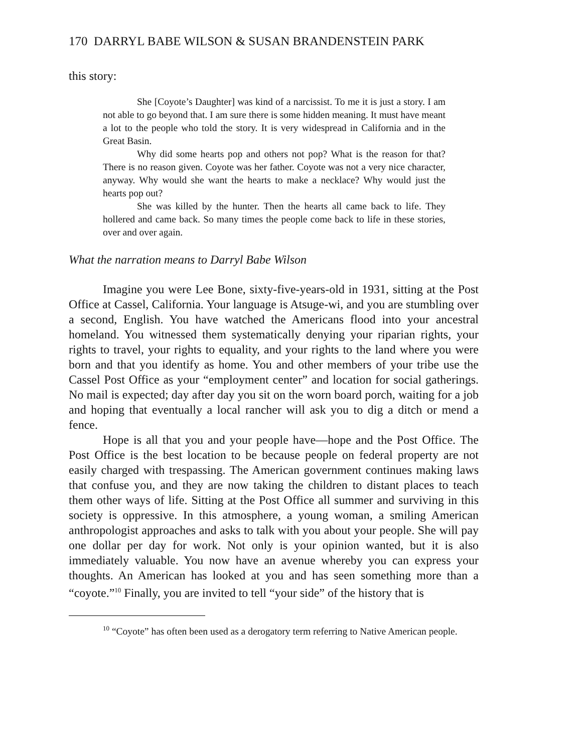170 DARRYL BABE WILSON & SUSAN BRANDENSTEIN PARK
this story:
She [Coyote’s Daughter] was kind of a narcissist. To me it is just a story. I am not able to go beyond that. I am sure there is some hidden meaning. It must have meant a lot to the people who told the story. It is very widespread in California and in the Great Basin.
Why did some hearts pop and others not pop? What is the reason for that? There is no reason given. Coyote was her father. Coyote was not a very nice character, anyway. Why would she want the hearts to make a necklace? Why would just the hearts pop out?
She was killed by the hunter. Then the hearts all came back to life. They hollered and came back. So many times the people come back to life in these stories, over and over again.
What the narration means to Darryl Babe Wilson
Imagine you were Lee Bone, sixty-five-years-old in 1931, sitting at the Post Office at Cassel, California. Your language is Atsuge-wi, and you are stumbling over a second, English. You have watched the Americans flood into your ancestral homeland. You witnessed them systematically denying your riparian rights, your rights to travel, your rights to equality, and your rights to the land where you were born and that you identify as home. You and other members of your tribe use the Cassel Post Office as your “employment center” and location for social gatherings. No mail is expected; day after day you sit on the worn board porch, waiting for a job and hoping that eventually a local rancher will ask you to dig a ditch or mend a fence.
Hope is all that you and your people have—hope and the Post Office. The Post Office is the best location to be because people on federal property are not easily charged with trespassing. The American government continues making laws that confuse you, and they are now taking the children to distant places to teach them other ways of life. Sitting at the Post Office all summer and surviving in this society is oppressive. In this atmosphere, a young woman, a smiling American anthropologist approaches and asks to talk with you about your people. She will pay one dollar per day for work. Not only is your opinion wanted, but it is also immediately valuable. You now have an avenue whereby you can express your thoughts. An American has looked at you and has seen something more than a “coyote.”<sup>10</sup> Finally, you are invited to tell “your side” of the history that is
<sup>10</sup> “Coyote” has often been used as a derogatory term referring to Native American people.